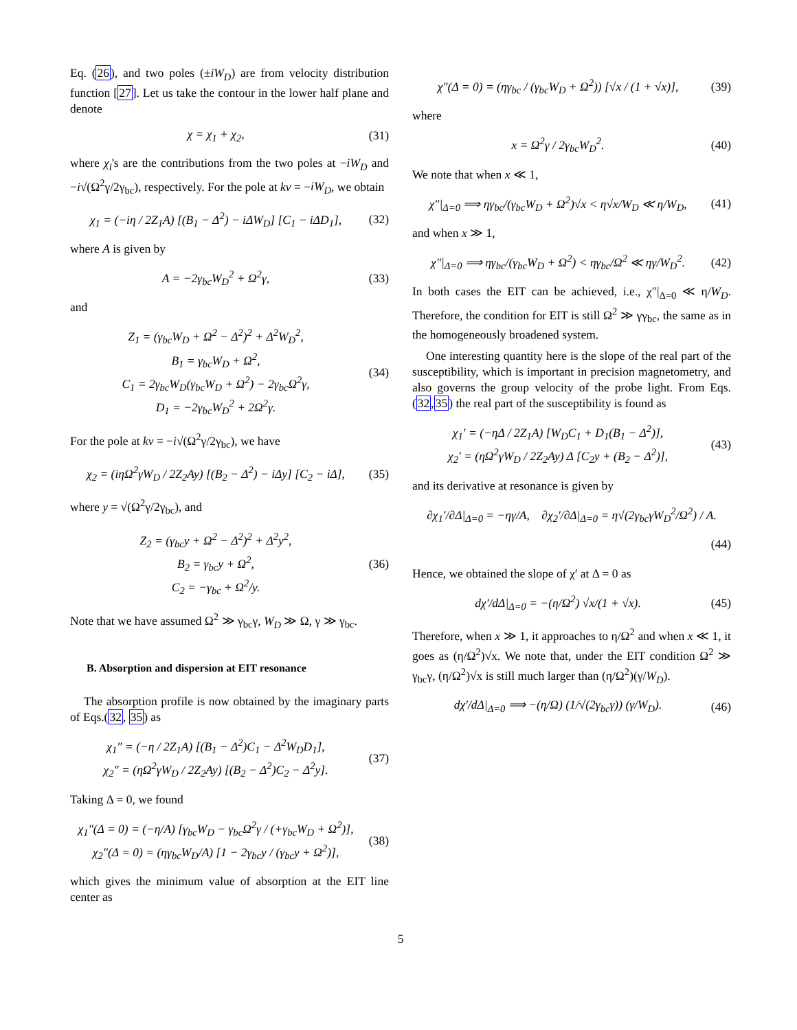Eq. (26), and two poles (±iW<sub>D</sub>) are from velocity distribution function [27]. Let us take the contour in the lower half plane and denote
χ = χ<sub>1</sub> + χ<sub>2</sub>, (31)
where χ<sub>i</sub>'s are the contributions from the two poles at −iW<sub>D</sub> and −i√(Ω<sup>2</sup>γ/2γ<sub>bc</sub>), respectively. For the pole at kv = −iW<sub>D</sub>, we obtain
χ<sub>1</sub> = (−iη / 2Z<sub>1</sub>A) [(B<sub>1</sub> − Δ<sup>2</sup>) − iΔW<sub>D</sub>] [C<sub>1</sub> − iΔD<sub>1</sub>], (32)
where A is given by
A = −2γ<sub>bc</sub>W<sub>D</sub><sup>2</sup> + Ω<sup>2</sup>γ, (33)
and
Z<sub>1</sub> = (γ<sub>bc</sub>W<sub>D</sub> + Ω<sup>2</sup> − Δ<sup>2</sup>)<sup>2</sup> + Δ<sup>2</sup>W<sub>D</sub><sup>2</sup>,
B<sub>1</sub> = γ<sub>bc</sub>W<sub>D</sub> + Ω<sup>2</sup>,
C<sub>1</sub> = 2γ<sub>bc</sub>W<sub>D</sub>(γ<sub>bc</sub>W<sub>D</sub> + Ω<sup>2</sup>) − 2γ<sub>bc</sub>Ω<sup>2</sup>γ,
D<sub>1</sub> = −2γ<sub>bc</sub>W<sub>D</sub><sup>2</sup> + 2Ω<sup>2</sup>γ. (34)
For the pole at kv = −i√(Ω<sup>2</sup>γ/2γ<sub>bc</sub>), we have
χ<sub>2</sub> = (iηΩ<sup>2</sup>γW<sub>D</sub> / 2Z<sub>2</sub>Ay) [(B<sub>2</sub> − Δ<sup>2</sup>) − iΔy] [C<sub>2</sub> − iΔ], (35)
where y = √(Ω<sup>2</sup>γ/2γ<sub>bc</sub>), and
Z<sub>2</sub> = (γ<sub>bc</sub>y + Ω<sup>2</sup> − Δ<sup>2</sup>)<sup>2</sup> + Δ<sup>2</sup>y<sup>2</sup>,
B<sub>2</sub> = γ<sub>bc</sub>y + Ω<sup>2</sup>,
C<sub>2</sub> = −γ<sub>bc</sub> + Ω<sup>2</sup>/y. (36)
Note that we have assumed Ω<sup>2</sup> ≫ γ<sub>bc</sub>γ, W<sub>D</sub> ≫ Ω, γ ≫ γ<sub>bc</sub>.
B. Absorption and dispersion at EIT resonance
The absorption profile is now obtained by the imaginary parts of Eqs.(32, 35) as
χ<sub>1</sub>″ = (−η / 2Z<sub>1</sub>A) [(B<sub>1</sub> − Δ<sup>2</sup>)C<sub>1</sub> − Δ<sup>2</sup>W<sub>D</sub>D<sub>1</sub>],
χ<sub>2</sub>″ = (ηΩ<sup>2</sup>γW<sub>D</sub> / 2Z<sub>2</sub>Ay) [(B<sub>2</sub> − Δ<sup>2</sup>)C<sub>2</sub> − Δ<sup>2</sup>y]. (37)
Taking Δ = 0, we found
χ<sub>1</sub>″(Δ = 0) = (−η/A) [γ<sub>bc</sub>W<sub>D</sub> − γ<sub>bc</sub>Ω<sup>2</sup>γ / (+γ<sub>bc</sub>W<sub>D</sub> + Ω<sup>2</sup>)],
χ<sub>2</sub>″(Δ = 0) = (ηγ<sub>bc</sub>W<sub>D</sub>/A) [1 − 2γ<sub>bc</sub>y / (γ<sub>bc</sub>y + Ω<sup>2</sup>)], (38)
which gives the minimum value of absorption at the EIT line center as
χ″(Δ = 0) = (ηγ<sub>bc</sub> / (γ<sub>bc</sub>W<sub>D</sub> + Ω<sup>2</sup>)) [√x / (1 + √x)], (39)
where
x = Ω<sup>2</sup>γ / 2γ<sub>bc</sub>W<sub>D</sub><sup>2</sup>. (40)
We note that when x ≪ 1,
χ″|<sub>Δ=0</sub> ⟹ ηγ<sub>bc</sub>/(γ<sub>bc</sub>W<sub>D</sub> + Ω<sup>2</sup>)√x < η√x/W<sub>D</sub> ≪ η/W<sub>D</sub>, (41)
and when x ≫ 1,
χ″|<sub>Δ=0</sub> ⟹ ηγ<sub>bc</sub>/(γ<sub>bc</sub>W<sub>D</sub> + Ω<sup>2</sup>) < ηγ<sub>bc</sub>/Ω<sup>2</sup> ≪ ηγ/W<sub>D</sub><sup>2</sup>. (42)
In both cases the EIT can be achieved, i.e., χ″|<sub>Δ=0</sub> ≪ η/W<sub>D</sub>. Therefore, the condition for EIT is still Ω<sup>2</sup> ≫ γγ<sub>bc</sub>, the same as in the homogeneously broadened system.
One interesting quantity here is the slope of the real part of the susceptibility, which is important in precision magnetometry, and also governs the group velocity of the probe light. From Eqs. (32,35) the real part of the susceptibility is found as
χ<sub>1</sub>′ = (−ηΔ / 2Z<sub>1</sub>A) [W<sub>D</sub>C<sub>1</sub> + D<sub>1</sub>(B<sub>1</sub> − Δ<sup>2</sup>)],
χ<sub>2</sub>′ = (ηΩ<sup>2</sup>γW<sub>D</sub> / 2Z<sub>2</sub>Ay) Δ [C<sub>2</sub>y + (B<sub>2</sub> − Δ<sup>2</sup>)], (43)
and its derivative at resonance is given by
∂χ<sub>1</sub>′/∂Δ|<sub>Δ=0</sub> = −ηγ/A, ∂χ<sub>2</sub>′/∂Δ|<sub>Δ=0</sub> = η√(2γ<sub>bc</sub>γW<sub>D</sub><sup>2</sup>/Ω<sup>2</sup>) / A.
(44)
Hence, we obtained the slope of χ′ at Δ = 0 as
dχ′/dΔ|<sub>Δ=0</sub> = −(η/Ω<sup>2</sup>) √x/(1 + √x). (45)
Therefore, when x ≫ 1, it approaches to η/Ω<sup>2</sup> and when x ≪ 1, it goes as (η/Ω<sup>2</sup>)√x. We note that, under the EIT condition Ω<sup>2</sup> ≫ γ<sub>bc</sub>γ, (η/Ω<sup>2</sup>)√x is still much larger than (η/Ω<sup>2</sup>)(γ/W<sub>D</sub>).
dχ′/dΔ|<sub>Δ=0</sub> ⟹ −(η/Ω) (1/√(2γ<sub>bc</sub>γ)) (γ/W<sub>D</sub>). (46)
5